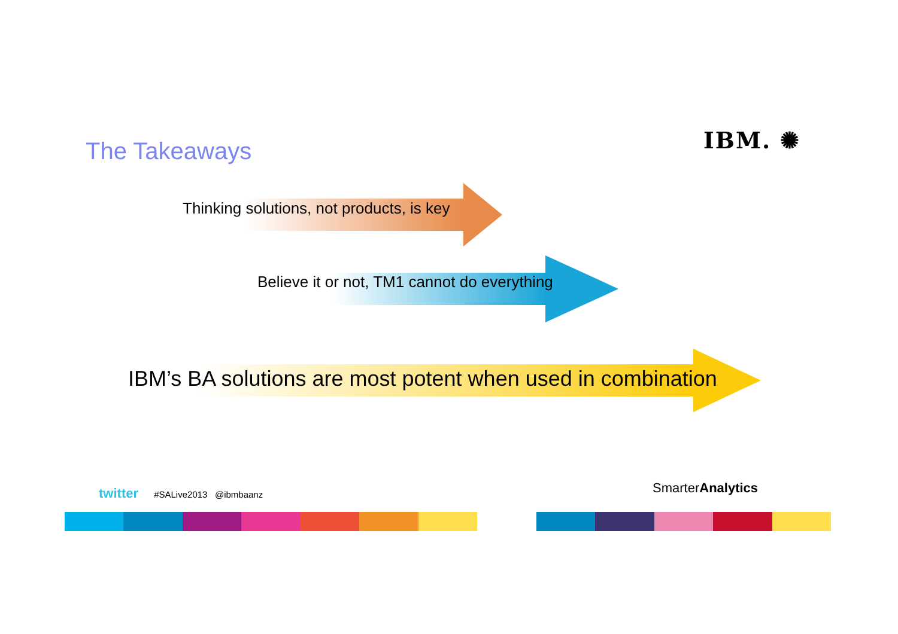IBM. ✺
The Takeaways
Thinking solutions, not products, is key
Believe it or not, TM1 cannot do everything
IBM’s BA solutions are most potent when used in combination
twitter #SALive2013 @ibmbaanz
SmarterAnalytics